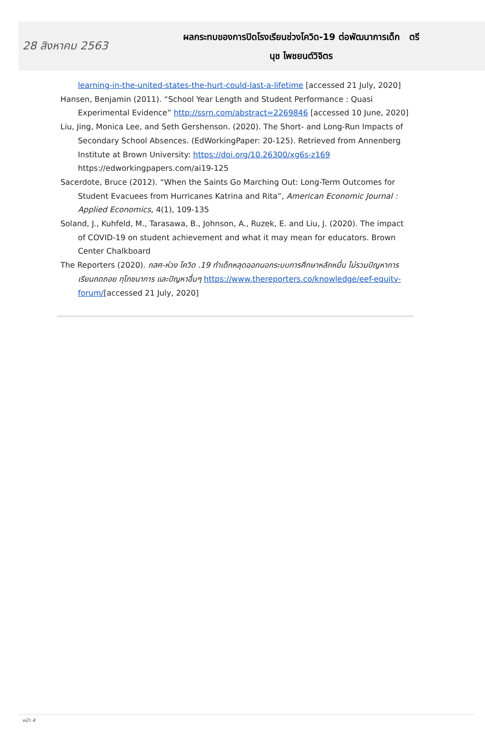28 สิงหาคม 2563
ผลกระทบของการปิดโรงเรียนช่วงโควิด-19 ต่อพัฒนาการเด็ก ตรี
นุช ไพชยนต์วิจิตร
learning-in-the-united-states-the-hurt-could-last-a-lifetime [accessed 21 July, 2020]
Hansen, Benjamin (2011). “School Year Length and Student Performance : Quasi Experimental Evidence” http://ssrn.com/abstract=2269846 [accessed 10 June, 2020]
Liu, Jing, Monica Lee, and Seth Gershenson. (2020). The Short- and Long-Run Impacts of Secondary School Absences. (EdWorkingPaper: 20-125). Retrieved from Annenberg Institute at Brown University: https://doi.org/10.26300/xg6s-z169
https://edworkingpapers.com/ai19-125
Sacerdote, Bruce (2012). “When the Saints Go Marching Out: Long-Term Outcomes for Student Evacuees from Hurricanes Katrina and Rita”, American Economic Journal : Applied Economics, 4(1), 109-135
Soland, J., Kuhfeld, M., Tarasawa, B., Johnson, A., Ruzek, E. and Liu, J. (2020). The impact of COVID-19 on student achievement and what it may mean for educators. Brown Center Chalkboard
The Reporters (2020). กสศ-ห่วง โควิด .19 ทำเด็กหลุดออกนอกระบบการศึกษาหลักหมื่น ไม่รวมปัญหาการเรียนถดถอย ทุโภชนาการ และปัญหาอื่นๆ https://www.thereporters.co/knowledge/eef-equity-forum/[accessed 21 July, 2020]
หน้า 4